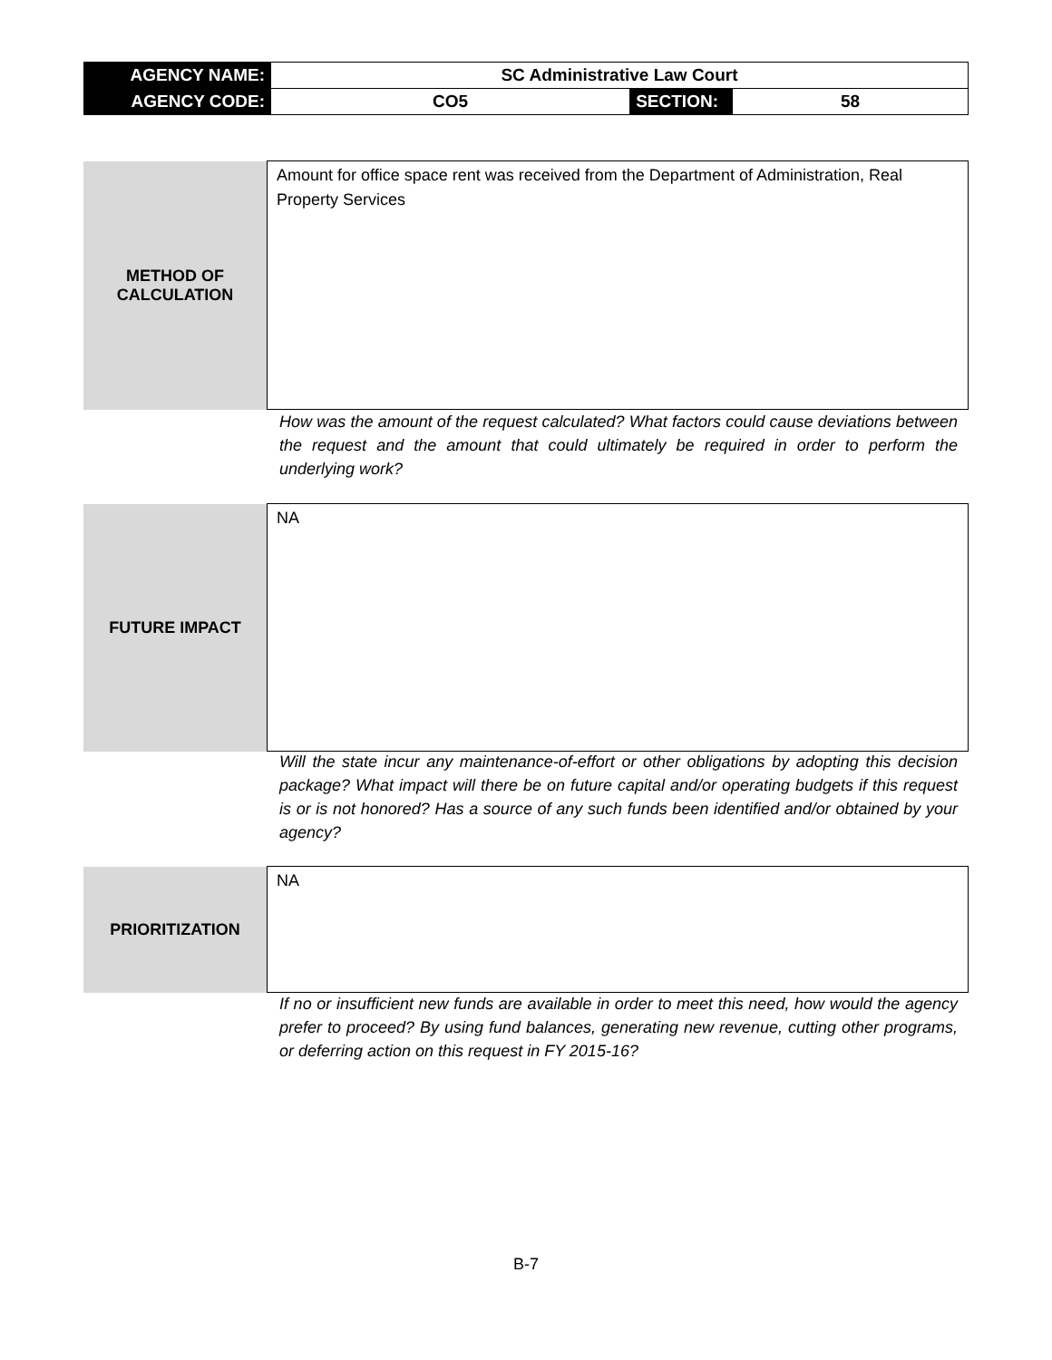| AGENCY NAME: | SC Administrative Law Court | | |
| AGENCY CODE: | CO5 | SECTION: | 58 |
| METHOD OF CALCULATION | Amount for office space rent was received from the Department of Administration, Real Property Services |
How was the amount of the request calculated? What factors could cause deviations between the request and the amount that could ultimately be required in order to perform the underlying work?
| FUTURE IMPACT | NA |
Will the state incur any maintenance-of-effort or other obligations by adopting this decision package? What impact will there be on future capital and/or operating budgets if this request is or is not honored? Has a source of any such funds been identified and/or obtained by your agency?
| PRIORITIZATION | NA |
If no or insufficient new funds are available in order to meet this need, how would the agency prefer to proceed? By using fund balances, generating new revenue, cutting other programs, or deferring action on this request in FY 2015-16?
B-7